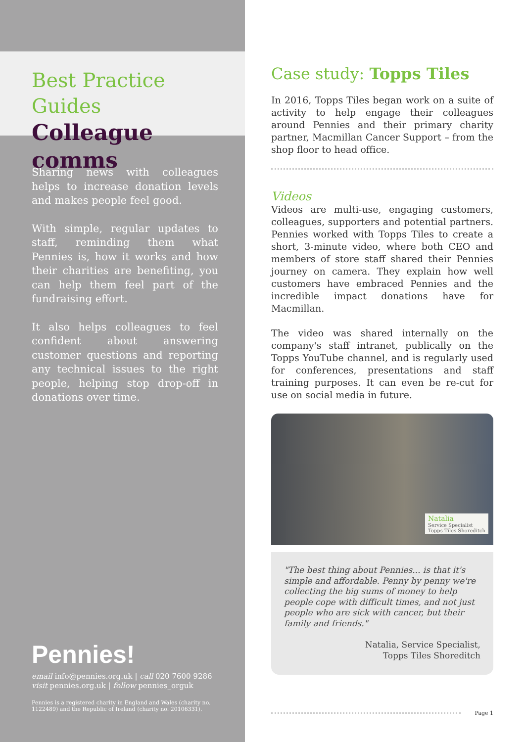Best Practice Guides
Colleague comms
Sharing news with colleagues helps to increase donation levels and makes people feel good.
With simple, regular updates to staff, reminding them what Pennies is, how it works and how their charities are benefiting, you can help them feel part of the fundraising effort.
It also helps colleagues to feel confident about answering customer questions and reporting any technical issues to the right people, helping stop drop-off in donations over time.
Pennies!
email info@pennies.org.uk | call 020 7600 9286
visit pennies.org.uk | follow pennies_orguk
Pennies is a registered charity in England and Wales (charity no.
1122489) and the Republic of Ireland (charity no. 20106331).
Case study: Topps Tiles
In 2016, Topps Tiles began work on a suite of activity to help engage their colleagues around Pennies and their primary charity partner, Macmillan Cancer Support – from the shop floor to head office.
Videos
Videos are multi-use, engaging customers, colleagues, supporters and potential partners. Pennies worked with Topps Tiles to create a short, 3-minute video, where both CEO and members of store staff shared their Pennies journey on camera. They explain how well customers have embraced Pennies and the incredible impact donations have for Macmillan.
The video was shared internally on the company's staff intranet, publically on the Topps YouTube channel, and is regularly used for conferences, presentations and staff training purposes. It can even be re-cut for use on social media in future.
Natalia
Service Specialist
Topps Tiles Shoreditch
"The best thing about Pennies... is that it's simple and affordable. Penny by penny we're collecting the big sums of money to help people cope with difficult times, and not just people who are sick with cancer, but their family and friends."
Natalia, Service Specialist,
Topps Tiles Shoreditch
Page 1